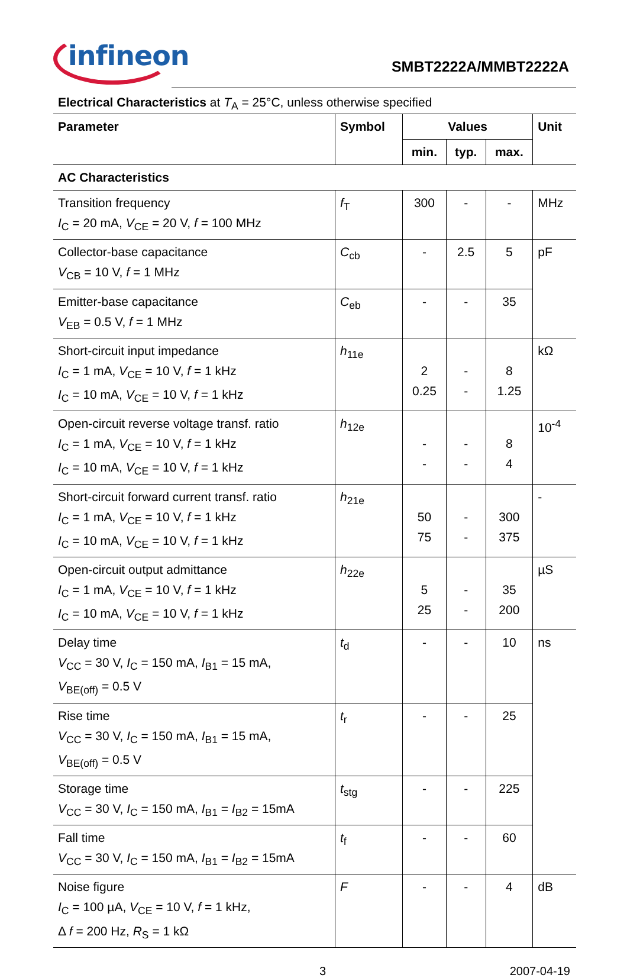infineon
SMBT2222A/MMBT2222A
Electrical Characteristics at T<sub>A</sub> = 25°C, unless otherwise specified
| Parameter | Symbol | Values | | | Unit |
| --- | --- | --- | --- | --- | --- |
| | | min. | typ. | max. | |
| AC Characteristics | | | | | |
| Transition frequency I<sub>C</sub> = 20 mA, V<sub>CE</sub> = 20 V, f = 100 MHz | f<sub>T</sub> | 300 | - | - | MHz |
| Collector-base capacitance V<sub>CB</sub> = 10 V, f = 1 MHz | C<sub>cb</sub> | - | 2.5 | 5 | pF |
| Emitter-base capacitance V<sub>EB</sub> = 0.5 V, f = 1 MHz | C<sub>eb</sub> | - | - | 35 | |
| Short-circuit input impedance I<sub>C</sub> = 1 mA, V<sub>CE</sub> = 10 V, f = 1 kHz I<sub>C</sub> = 10 mA, V<sub>CE</sub> = 10 V, f = 1 kHz | h<sub>11e</sub> | 2 0.25 | - - | 8 1.25 | kΩ |
| Open-circuit reverse voltage transf. ratio I<sub>C</sub> = 1 mA, V<sub>CE</sub> = 10 V, f = 1 kHz I<sub>C</sub> = 10 mA, V<sub>CE</sub> = 10 V, f = 1 kHz | h<sub>12e</sub> | - - | - - | 8 4 | 10<sup>-4</sup> |
| Short-circuit forward current transf. ratio I<sub>C</sub> = 1 mA, V<sub>CE</sub> = 10 V, f = 1 kHz I<sub>C</sub> = 10 mA, V<sub>CE</sub> = 10 V, f = 1 kHz | h<sub>21e</sub> | 50 75 | - - | 300 375 | - |
| Open-circuit output admittance I<sub>C</sub> = 1 mA, V<sub>CE</sub> = 10 V, f = 1 kHz I<sub>C</sub> = 10 mA, V<sub>CE</sub> = 10 V, f = 1 kHz | h<sub>22e</sub> | 5 25 | - - | 35 200 | µS |
| Delay time V<sub>CC</sub> = 30 V, I<sub>C</sub> = 150 mA, I<sub>B1</sub> = 15 mA, V<sub>BE(off)</sub> = 0.5 V | t<sub>d</sub> | - | - | 10 | ns |
| Rise time V<sub>CC</sub> = 30 V, I<sub>C</sub> = 150 mA, I<sub>B1</sub> = 15 mA, V<sub>BE(off)</sub> = 0.5 V | t<sub>r</sub> | - | - | 25 | |
| Storage time V<sub>CC</sub> = 30 V, I<sub>C</sub> = 150 mA, I<sub>B1</sub> = I<sub>B2</sub> = 15mA | t<sub>stg</sub> | - | - | 225 | |
| Fall time V<sub>CC</sub> = 30 V, I<sub>C</sub> = 150 mA, I<sub>B1</sub> = I<sub>B2</sub> = 15mA | t<sub>f</sub> | - | - | 60 | |
| Noise figure I<sub>C</sub> = 100 µA, V<sub>CE</sub> = 10 V, f = 1 kHz, Δ f = 200 Hz, R<sub>S</sub> = 1 kΩ | F | - | - | 4 | dB |
3 2007-04-19